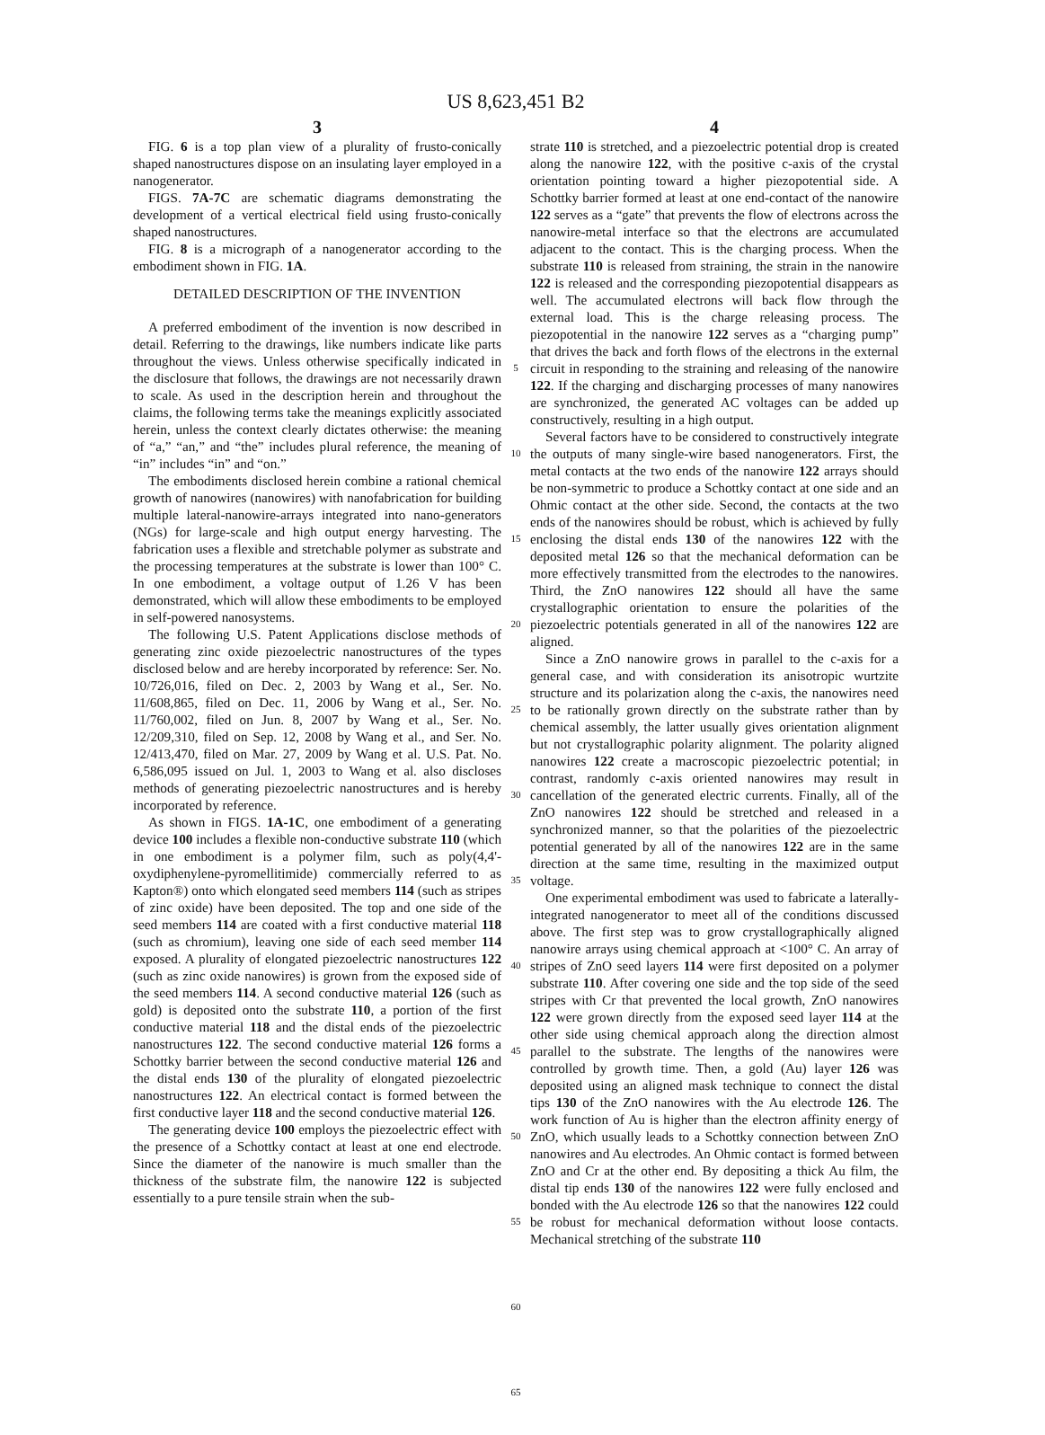US 8,623,451 B2
3
FIG. 6 is a top plan view of a plurality of frusto-conically shaped nanostructures dispose on an insulating layer employed in a nanogenerator.
FIGS. 7A-7C are schematic diagrams demonstrating the development of a vertical electrical field using frusto-conically shaped nanostructures.
FIG. 8 is a micrograph of a nanogenerator according to the embodiment shown in FIG. 1A.
DETAILED DESCRIPTION OF THE INVENTION
A preferred embodiment of the invention is now described in detail. Referring to the drawings, like numbers indicate like parts throughout the views. Unless otherwise specifically indicated in the disclosure that follows, the drawings are not necessarily drawn to scale. As used in the description herein and throughout the claims, the following terms take the meanings explicitly associated herein, unless the context clearly dictates otherwise: the meaning of “a,” “an,” and “the” includes plural reference, the meaning of “in” includes “in” and “on.”
The embodiments disclosed herein combine a rational chemical growth of nanowires (nanowires) with nanofabrication for building multiple lateral-nanowire-arrays integrated into nano-generators (NGs) for large-scale and high output energy harvesting. The fabrication uses a flexible and stretchable polymer as substrate and the processing temperatures at the substrate is lower than 100° C. In one embodiment, a voltage output of 1.26 V has been demonstrated, which will allow these embodiments to be employed in self-powered nanosystems.
The following U.S. Patent Applications disclose methods of generating zinc oxide piezoelectric nanostructures of the types disclosed below and are hereby incorporated by reference: Ser. No. 10/726,016, filed on Dec. 2, 2003 by Wang et al., Ser. No. 11/608,865, filed on Dec. 11, 2006 by Wang et al., Ser. No. 11/760,002, filed on Jun. 8, 2007 by Wang et al., Ser. No. 12/209,310, filed on Sep. 12, 2008 by Wang et al., and Ser. No. 12/413,470, filed on Mar. 27, 2009 by Wang et al. U.S. Pat. No. 6,586,095 issued on Jul. 1, 2003 to Wang et al. also discloses methods of generating piezoelectric nanostructures and is hereby incorporated by reference.
As shown in FIGS. 1A-1C, one embodiment of a generating device 100 includes a flexible non-conductive substrate 110 (which in one embodiment is a polymer film, such as poly(4,4'-oxydiphenylene-pyromellitimide) commercially referred to as Kapton®) onto which elongated seed members 114 (such as stripes of zinc oxide) have been deposited. The top and one side of the seed members 114 are coated with a first conductive material 118 (such as chromium), leaving one side of each seed member 114 exposed. A plurality of elongated piezoelectric nanostructures 122 (such as zinc oxide nanowires) is grown from the exposed side of the seed members 114. A second conductive material 126 (such as gold) is deposited onto the substrate 110, a portion of the first conductive material 118 and the distal ends of the piezoelectric nanostructures 122. The second conductive material 126 forms a Schottky barrier between the second conductive material 126 and the distal ends 130 of the plurality of elongated piezoelectric nanostructures 122. An electrical contact is formed between the first conductive layer 118 and the second conductive material 126.
The generating device 100 employs the piezoelectric effect with the presence of a Schottky contact at least at one end electrode. Since the diameter of the nanowire is much smaller than the thickness of the substrate film, the nanowire 122 is subjected essentially to a pure tensile strain when the sub-
5
10
15
20
25
30
35
40
45
50
55
60
65
4
strate 110 is stretched, and a piezoelectric potential drop is created along the nanowire 122, with the positive c-axis of the crystal orientation pointing toward a higher piezopotential side. A Schottky barrier formed at least at one end-contact of the nanowire 122 serves as a “gate” that prevents the flow of electrons across the nanowire-metal interface so that the electrons are accumulated adjacent to the contact. This is the charging process. When the substrate 110 is released from straining, the strain in the nanowire 122 is released and the corresponding piezopotential disappears as well. The accumulated electrons will back flow through the external load. This is the charge releasing process. The piezopotential in the nanowire 122 serves as a “charging pump” that drives the back and forth flows of the electrons in the external circuit in responding to the straining and releasing of the nanowire 122. If the charging and discharging processes of many nanowires are synchronized, the generated AC voltages can be added up constructively, resulting in a high output.
Several factors have to be considered to constructively integrate the outputs of many single-wire based nanogenerators. First, the metal contacts at the two ends of the nanowire 122 arrays should be non-symmetric to produce a Schottky contact at one side and an Ohmic contact at the other side. Second, the contacts at the two ends of the nanowires should be robust, which is achieved by fully enclosing the distal ends 130 of the nanowires 122 with the deposited metal 126 so that the mechanical deformation can be more effectively transmitted from the electrodes to the nanowires. Third, the ZnO nanowires 122 should all have the same crystallographic orientation to ensure the polarities of the piezoelectric potentials generated in all of the nanowires 122 are aligned.
Since a ZnO nanowire grows in parallel to the c-axis for a general case, and with consideration its anisotropic wurtzite structure and its polarization along the c-axis, the nanowires need to be rationally grown directly on the substrate rather than by chemical assembly, the latter usually gives orientation alignment but not crystallographic polarity alignment. The polarity aligned nanowires 122 create a macroscopic piezoelectric potential; in contrast, randomly c-axis oriented nanowires may result in cancellation of the generated electric currents. Finally, all of the ZnO nanowires 122 should be stretched and released in a synchronized manner, so that the polarities of the piezoelectric potential generated by all of the nanowires 122 are in the same direction at the same time, resulting in the maximized output voltage.
One experimental embodiment was used to fabricate a laterally-integrated nanogenerator to meet all of the conditions discussed above. The first step was to grow crystallographically aligned nanowire arrays using chemical approach at <100° C. An array of stripes of ZnO seed layers 114 were first deposited on a polymer substrate 110. After covering one side and the top side of the seed stripes with Cr that prevented the local growth, ZnO nanowires 122 were grown directly from the exposed seed layer 114 at the other side using chemical approach along the direction almost parallel to the substrate. The lengths of the nanowires were controlled by growth time. Then, a gold (Au) layer 126 was deposited using an aligned mask technique to connect the distal tips 130 of the ZnO nanowires with the Au electrode 126. The work function of Au is higher than the electron affinity energy of ZnO, which usually leads to a Schottky connection between ZnO nanowires and Au electrodes. An Ohmic contact is formed between ZnO and Cr at the other end. By depositing a thick Au film, the distal tip ends 130 of the nanowires 122 were fully enclosed and bonded with the Au electrode 126 so that the nanowires 122 could be robust for mechanical deformation without loose contacts. Mechanical stretching of the substrate 110